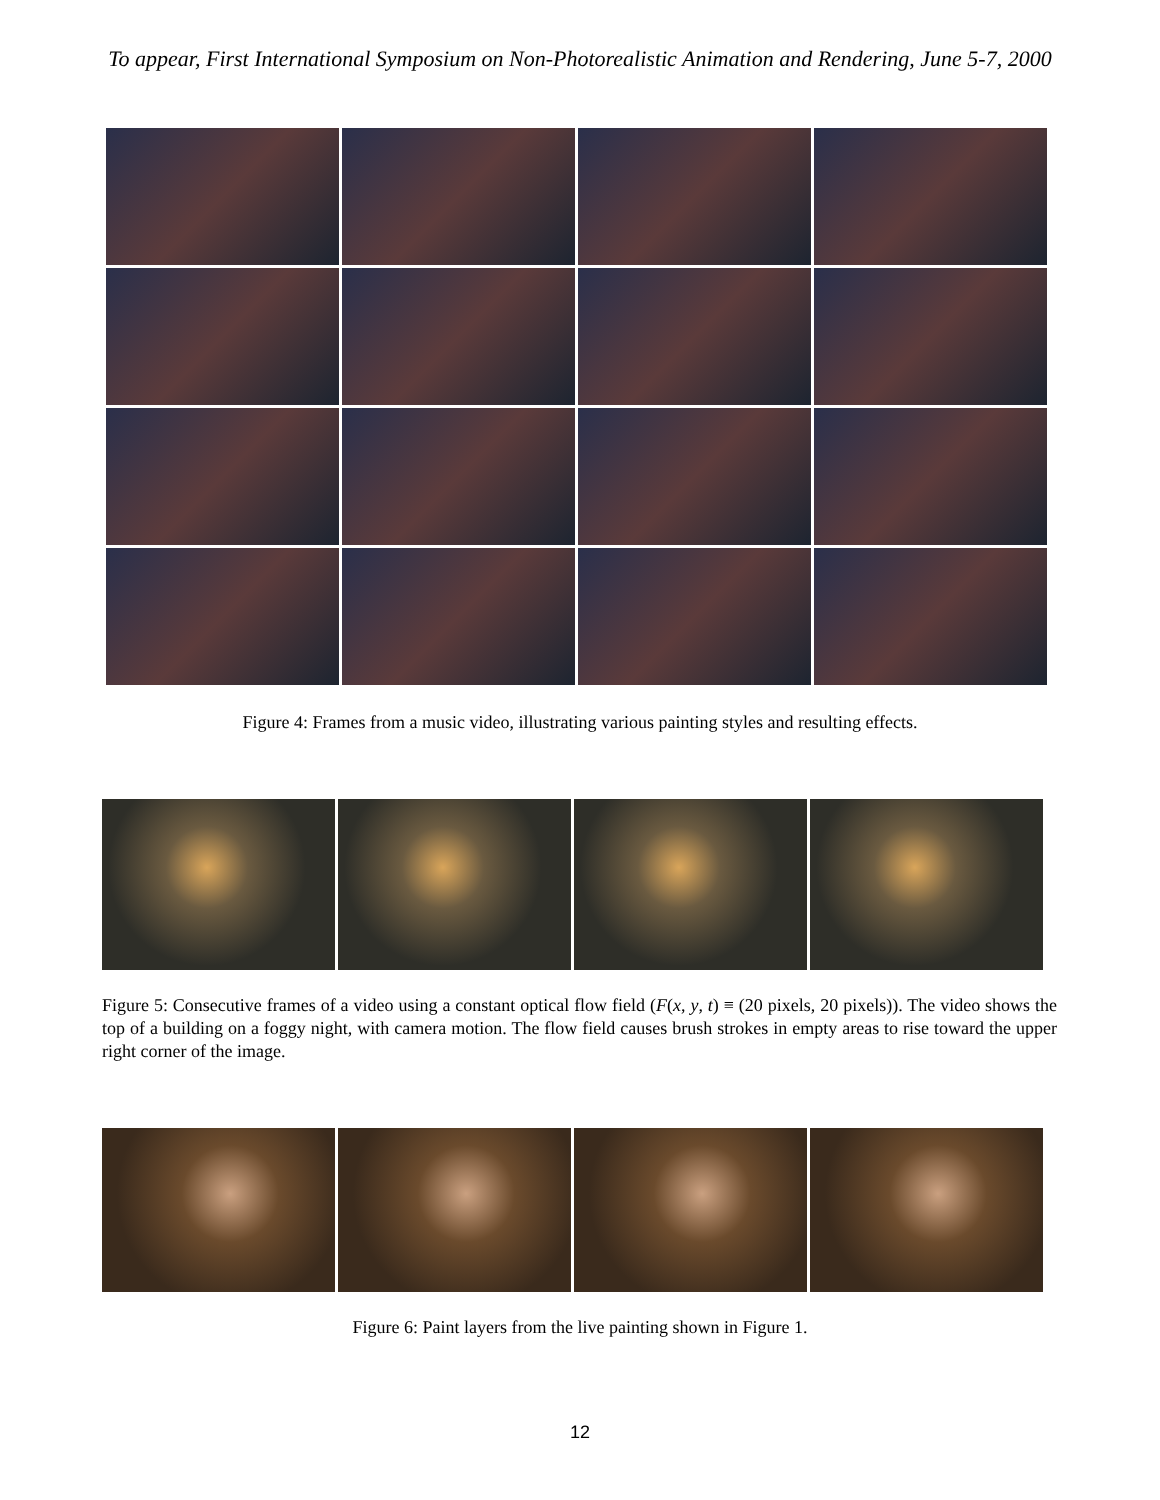To appear, First International Symposium on Non-Photorealistic Animation and Rendering, June 5-7, 2000
Figure 4: Frames from a music video, illustrating various painting styles and resulting effects.
Figure 5: Consecutive frames of a video using a constant optical flow field (F(x, y, t) ≡ (20 pixels, 20 pixels)). The video shows the top of a building on a foggy night, with camera motion. The flow field causes brush strokes in empty areas to rise toward the upper right corner of the image.
Figure 6: Paint layers from the live painting shown in Figure 1.
12